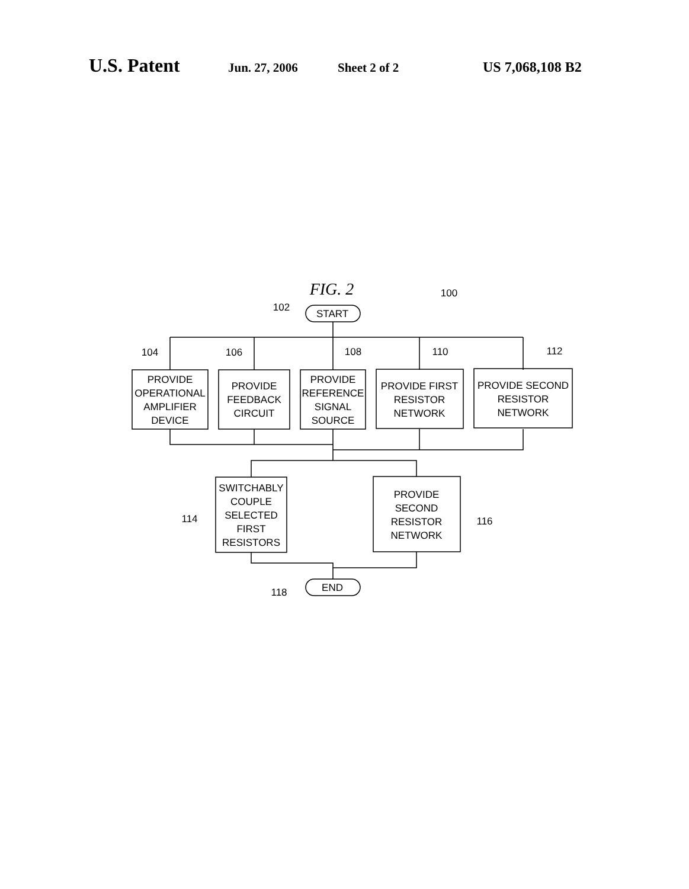U.S. Patent Jun. 27, 2006 Sheet 2 of 2 US 7,068,108 B2
FIG. 2
100
102
104
106
108
110
112
114
116
118
START
END
PROVIDE
OPERATIONAL
AMPLIFIER
DEVICE
PROVIDE
FEEDBACK
CIRCUIT
PROVIDE
REFERENCE
SIGNAL
SOURCE
PROVIDE FIRST
RESISTOR
NETWORK
PROVIDE SECOND
RESISTOR
NETWORK
SWITCHABLY
COUPLE
SELECTED
FIRST
RESISTORS
PROVIDE
SECOND
RESISTOR
NETWORK